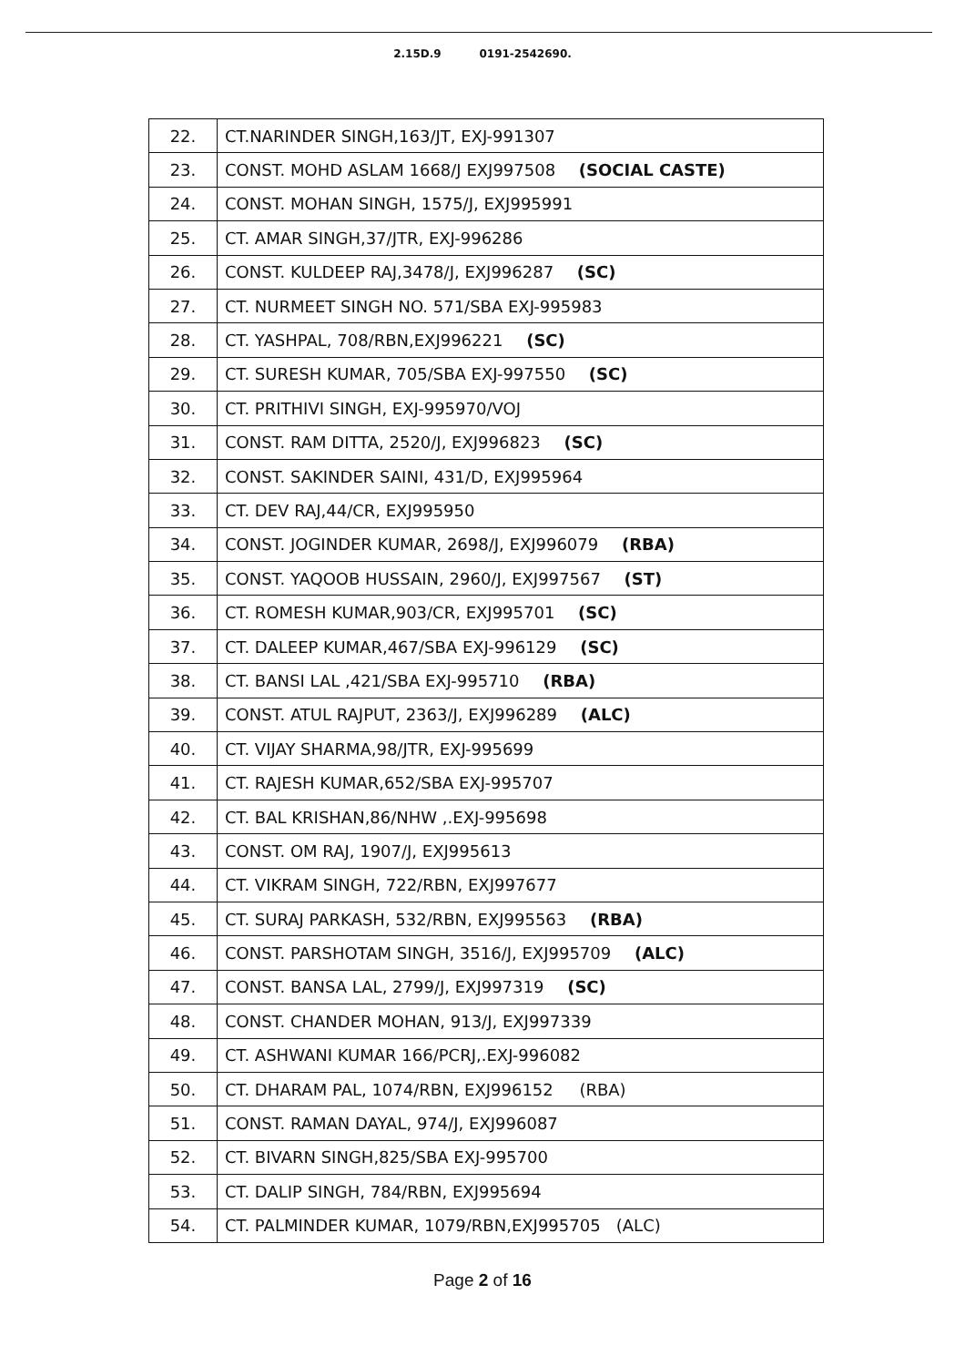2.15D.9 0191-2542690.
| 22. | CT.NARINDER SINGH,163/JT, EXJ-991307 |
| 23. | CONST. MOHD ASLAM 1668/J EXJ997508 (SOCIAL CASTE) |
| 24. | CONST. MOHAN SINGH, 1575/J, EXJ995991 |
| 25. | CT. AMAR SINGH,37/JTR, EXJ-996286 |
| 26. | CONST. KULDEEP RAJ,3478/J, EXJ996287 (SC) |
| 27. | CT. NURMEET SINGH NO. 571/SBA EXJ-995983 |
| 28. | CT. YASHPAL, 708/RBN,EXJ996221 (SC) |
| 29. | CT. SURESH KUMAR, 705/SBA EXJ-997550 (SC) |
| 30. | CT. PRITHIVI SINGH, EXJ-995970/VOJ |
| 31. | CONST. RAM DITTA, 2520/J, EXJ996823 (SC) |
| 32. | CONST. SAKINDER SAINI, 431/D, EXJ995964 |
| 33. | CT. DEV RAJ,44/CR, EXJ995950 |
| 34. | CONST. JOGINDER KUMAR, 2698/J, EXJ996079 (RBA) |
| 35. | CONST. YAQOOB HUSSAIN, 2960/J, EXJ997567 (ST) |
| 36. | CT. ROMESH KUMAR,903/CR, EXJ995701 (SC) |
| 37. | CT. DALEEP KUMAR,467/SBA EXJ-996129 (SC) |
| 38. | CT. BANSI LAL ,421/SBA EXJ-995710 (RBA) |
| 39. | CONST. ATUL RAJPUT, 2363/J, EXJ996289 (ALC) |
| 40. | CT. VIJAY SHARMA,98/JTR, EXJ-995699 |
| 41. | CT. RAJESH KUMAR,652/SBA EXJ-995707 |
| 42. | CT. BAL KRISHAN,86/NHW ,.EXJ-995698 |
| 43. | CONST. OM RAJ, 1907/J, EXJ995613 |
| 44. | CT. VIKRAM SINGH, 722/RBN, EXJ997677 |
| 45. | CT. SURAJ PARKASH, 532/RBN, EXJ995563 (RBA) |
| 46. | CONST. PARSHOTAM SINGH, 3516/J, EXJ995709 (ALC) |
| 47. | CONST. BANSA LAL, 2799/J, EXJ997319 (SC) |
| 48. | CONST. CHANDER MOHAN, 913/J, EXJ997339 |
| 49. | CT. ASHWANI KUMAR 166/PCRJ,.EXJ-996082 |
| 50. | CT. DHARAM PAL, 1074/RBN, EXJ996152 (RBA) |
| 51. | CONST. RAMAN DAYAL, 974/J, EXJ996087 |
| 52. | CT. BIVARN SINGH,825/SBA EXJ-995700 |
| 53. | CT. DALIP SINGH, 784/RBN, EXJ995694 |
| 54. | CT. PALMINDER KUMAR, 1079/RBN,EXJ995705 (ALC) |
Page 2 of 16